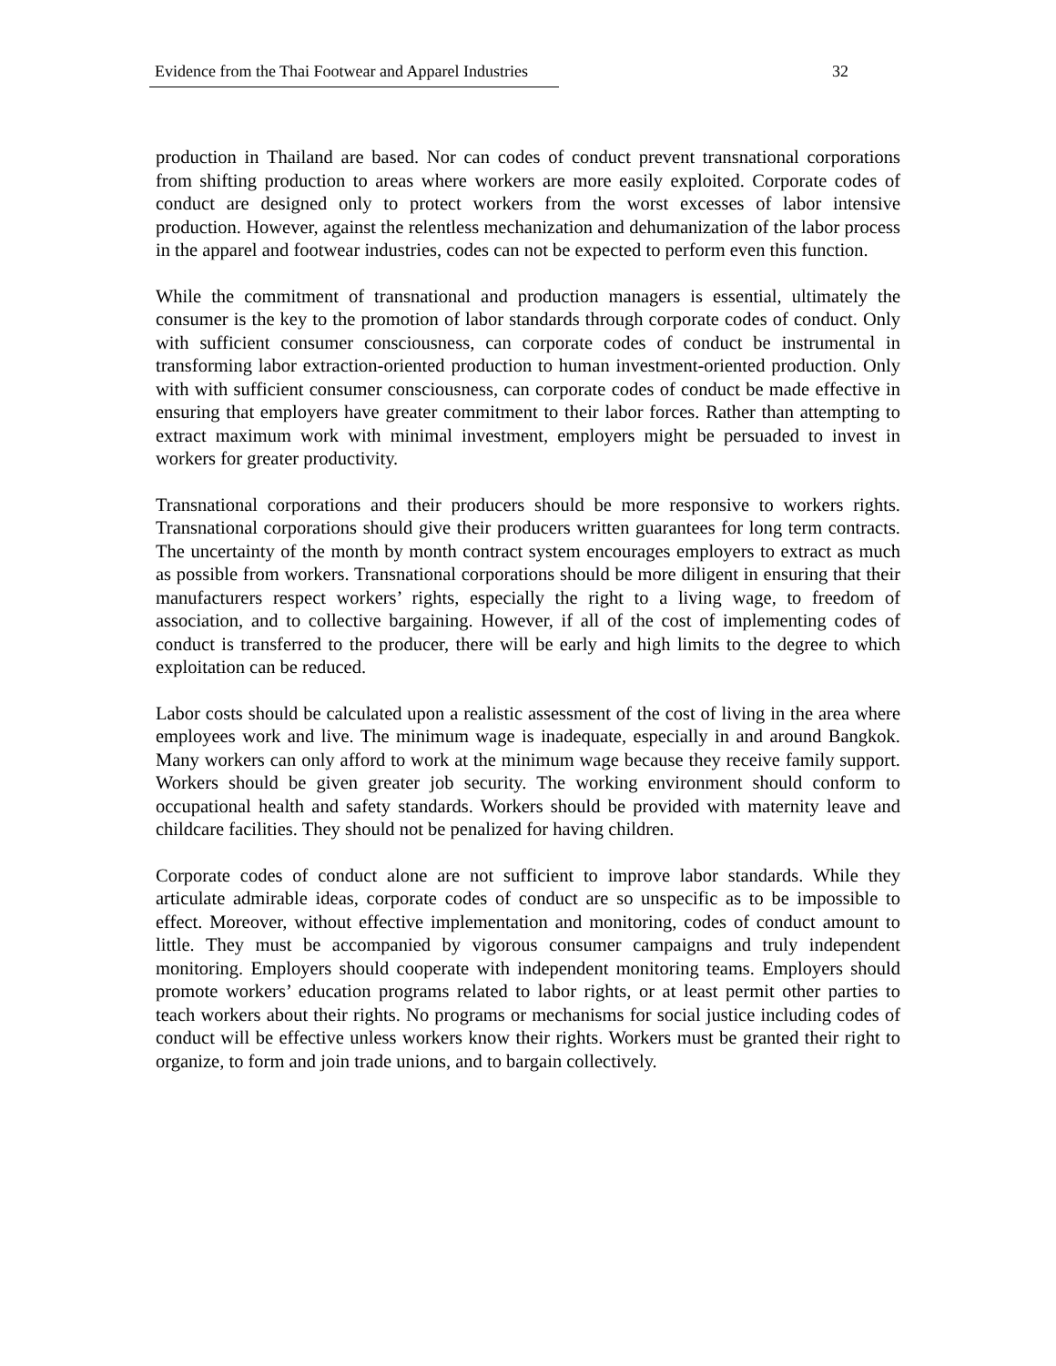Evidence from the Thai Footwear and Apparel Industries 32
production in Thailand are based. Nor can codes of conduct prevent transnational corporations from shifting production to areas where workers are more easily exploited. Corporate codes of conduct are designed only to protect workers from the worst excesses of labor intensive production. However, against the relentless mechanization and dehumanization of the labor process in the apparel and footwear industries, codes can not be expected to perform even this function.
While the commitment of transnational and production managers is essential, ultimately the consumer is the key to the promotion of labor standards through corporate codes of conduct. Only with sufficient consumer consciousness, can corporate codes of conduct be instrumental in transforming labor extraction-oriented production to human investment-oriented production. Only with with sufficient consumer consciousness, can corporate codes of conduct be made effective in ensuring that employers have greater commitment to their labor forces. Rather than attempting to extract maximum work with minimal investment, employers might be persuaded to invest in workers for greater productivity.
Transnational corporations and their producers should be more responsive to workers rights. Transnational corporations should give their producers written guarantees for long term contracts. The uncertainty of the month by month contract system encourages employers to extract as much as possible from workers. Transnational corporations should be more diligent in ensuring that their manufacturers respect workers’ rights, especially the right to a living wage, to freedom of association, and to collective bargaining. However, if all of the cost of implementing codes of conduct is transferred to the producer, there will be early and high limits to the degree to which exploitation can be reduced.
Labor costs should be calculated upon a realistic assessment of the cost of living in the area where employees work and live. The minimum wage is inadequate, especially in and around Bangkok. Many workers can only afford to work at the minimum wage because they receive family support. Workers should be given greater job security. The working environment should conform to occupational health and safety standards. Workers should be provided with maternity leave and childcare facilities. They should not be penalized for having children.
Corporate codes of conduct alone are not sufficient to improve labor standards. While they articulate admirable ideas, corporate codes of conduct are so unspecific as to be impossible to effect. Moreover, without effective implementation and monitoring, codes of conduct amount to little. They must be accompanied by vigorous consumer campaigns and truly independent monitoring. Employers should cooperate with independent monitoring teams. Employers should promote workers’ education programs related to labor rights, or at least permit other parties to teach workers about their rights. No programs or mechanisms for social justice including codes of conduct will be effective unless workers know their rights. Workers must be granted their right to organize, to form and join trade unions, and to bargain collectively.